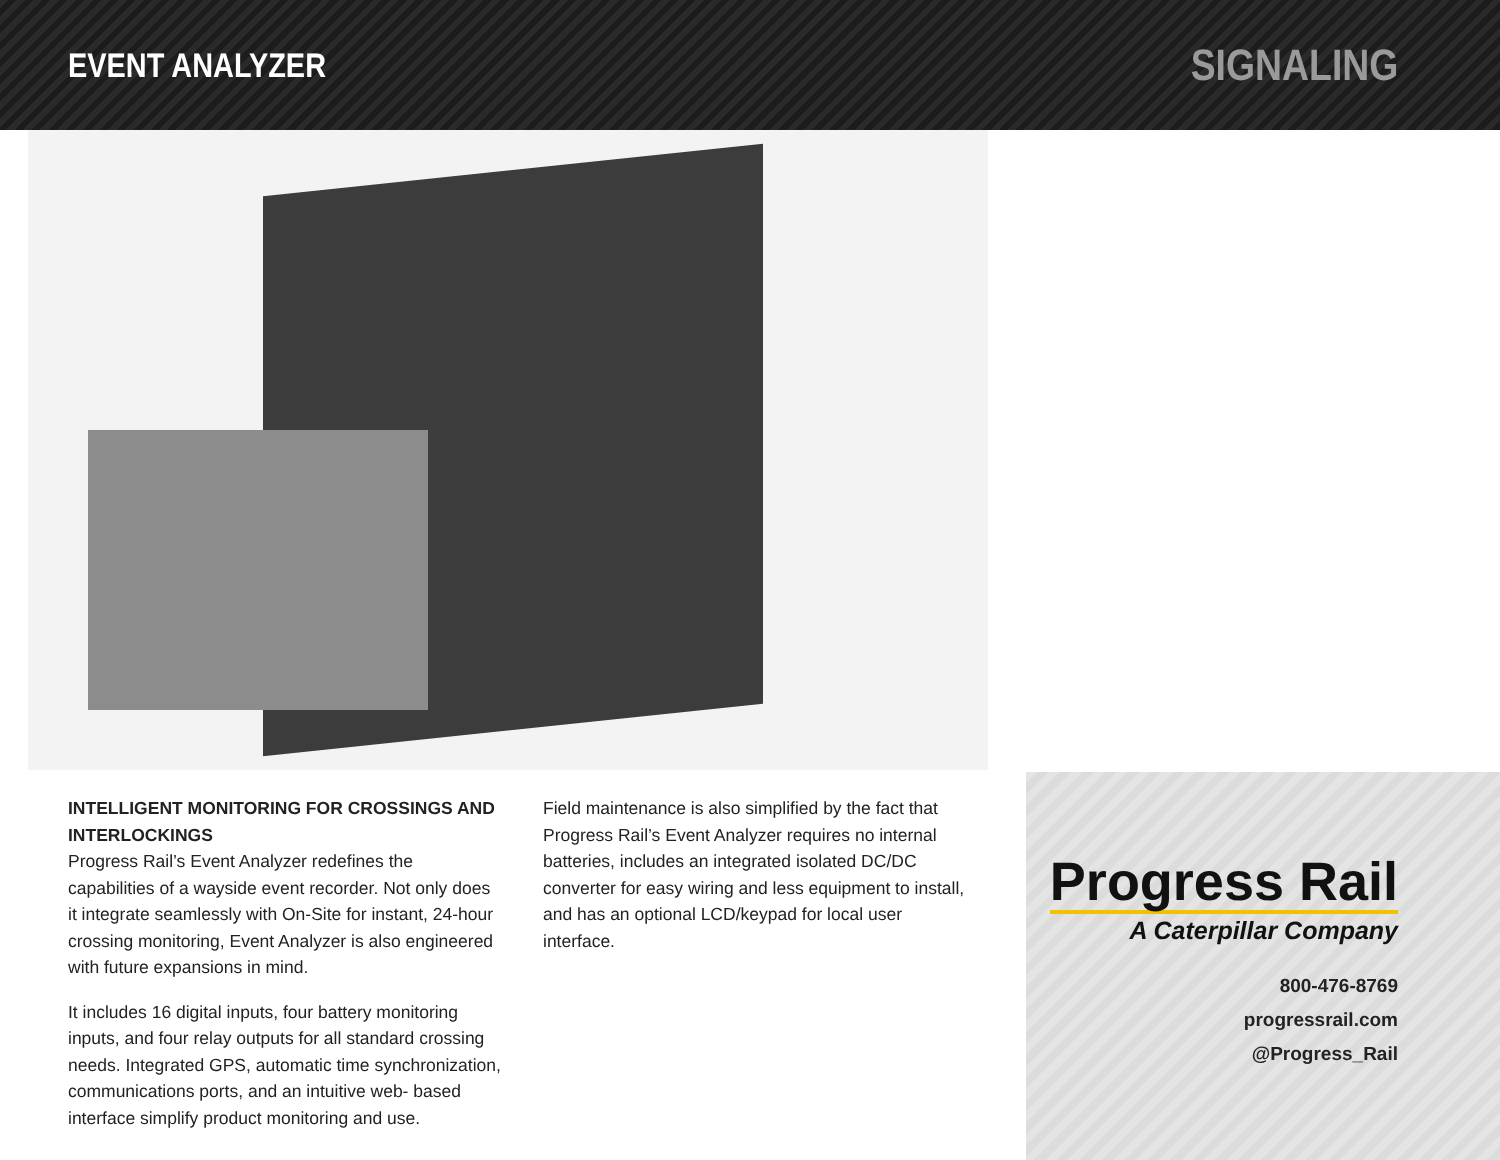EVENT ANALYZER
SIGNALING
INTELLIGENT MONITORING FOR CROSSINGS AND INTERLOCKINGS
Progress Rail’s Event Analyzer redefines the capabilities of a wayside event recorder. Not only does it integrate seamlessly with On-Site for instant, 24-hour crossing monitoring, Event Analyzer is also engineered with future expansions in mind.
It includes 16 digital inputs, four battery monitoring inputs, and four relay outputs for all standard crossing needs. Integrated GPS, automatic time synchronization, communications ports, and an intuitive web- based interface simplify product monitoring and use.
Field maintenance is also simplified by the fact that Progress Rail’s Event Analyzer requires no internal batteries, includes an integrated isolated DC/DC converter for easy wiring and less equipment to install, and has an optional LCD/keypad for local user interface.
Progress Rail
A Caterpillar Company
800-476-8769
progressrail.com
@Progress_Rail